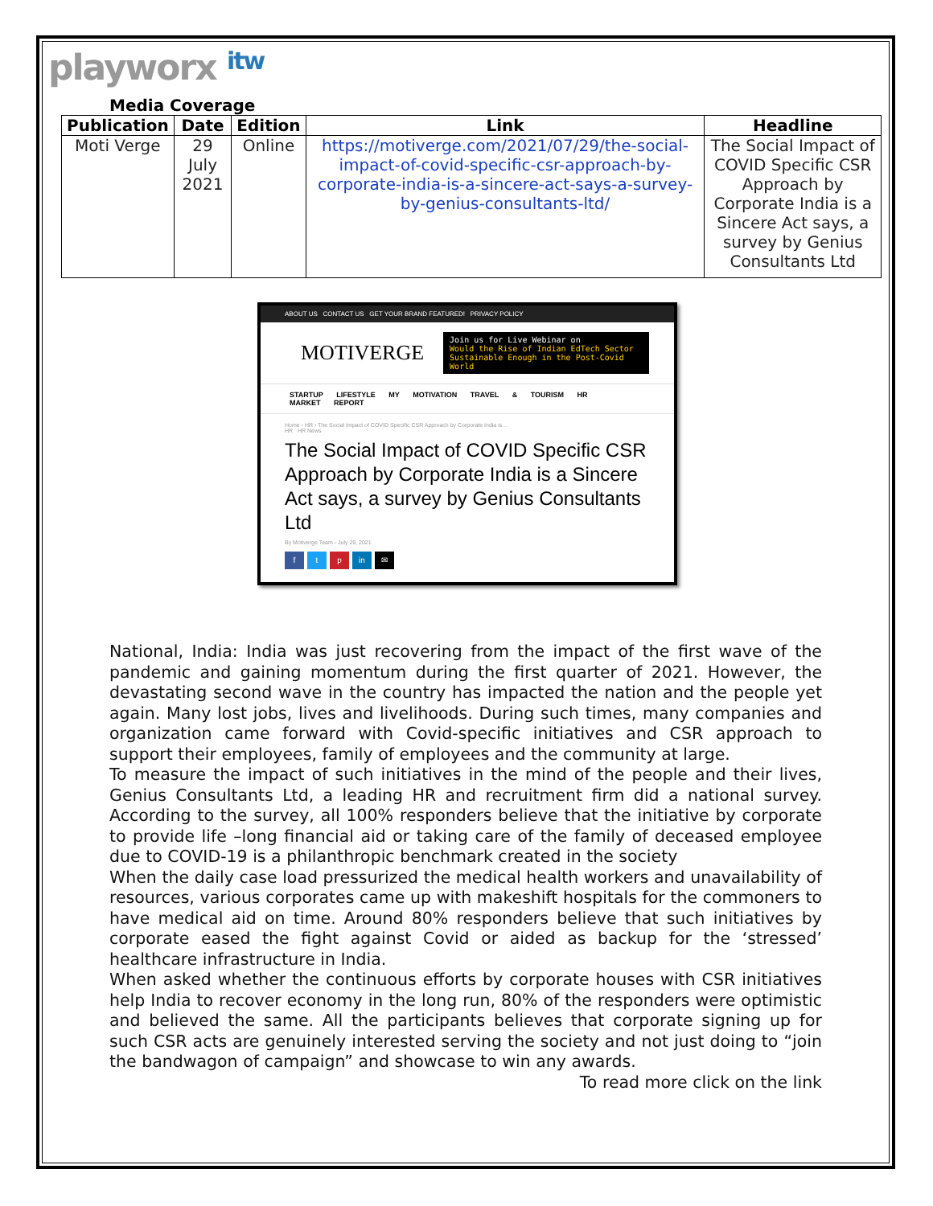playworx itw
Media Coverage
| Publication | Date | Edition | Link | Headline |
| --- | --- | --- | --- | --- |
| Moti Verge | 29 July 2021 | Online | https://motiverge.com/2021/07/29/the-social-impact-of-covid-specific-csr-approach-by-corporate-india-is-a-sincere-act-says-a-survey-by-genius-consultants-ltd/ | The Social Impact of COVID Specific CSR Approach by Corporate India is a Sincere Act says, a survey by Genius Consultants Ltd |
ABOUT US CONTACT US GET YOUR BRAND FEATURED! PRIVACY POLICY
MOTIVERGE
Join us for Live Webinar on
Would the Rise of Indian EdTech Sector Sustainable Enough in the Post-Covid World
STARTUP LIFESTYLE MY MOTIVATION TRAVEL & TOURISM HR MARKET REPORT
Home › HR › The Social Impact of COVID Specific CSR Approach by Corporate India is...
HR HR News
The Social Impact of COVID Specific CSR Approach by Corporate India is a Sincere Act says, a survey by Genius Consultants Ltd
By Motiverge Team - July 29, 2021
ft p in ✉
National, India: India was just recovering from the impact of the first wave of the pandemic and gaining momentum during the first quarter of 2021. However, the devastating second wave in the country has impacted the nation and the people yet again. Many lost jobs, lives and livelihoods. During such times, many companies and organization came forward with Covid-specific initiatives and CSR approach to support their employees, family of employees and the community at large.
To measure the impact of such initiatives in the mind of the people and their lives, Genius Consultants Ltd, a leading HR and recruitment firm did a national survey. According to the survey, all 100% responders believe that the initiative by corporate to provide life –long financial aid or taking care of the family of deceased employee due to COVID-19 is a philanthropic benchmark created in the society
When the daily case load pressurized the medical health workers and unavailability of resources, various corporates came up with makeshift hospitals for the commoners to have medical aid on time. Around 80% responders believe that such initiatives by corporate eased the fight against Covid or aided as backup for the ‘stressed’ healthcare infrastructure in India.
When asked whether the continuous efforts by corporate houses with CSR initiatives help India to recover economy in the long run, 80% of the responders were optimistic and believed the same. All the participants believes that corporate signing up for such CSR acts are genuinely interested serving the society and not just doing to “join the bandwagon of campaign” and showcase to win any awards.
To read more click on the link